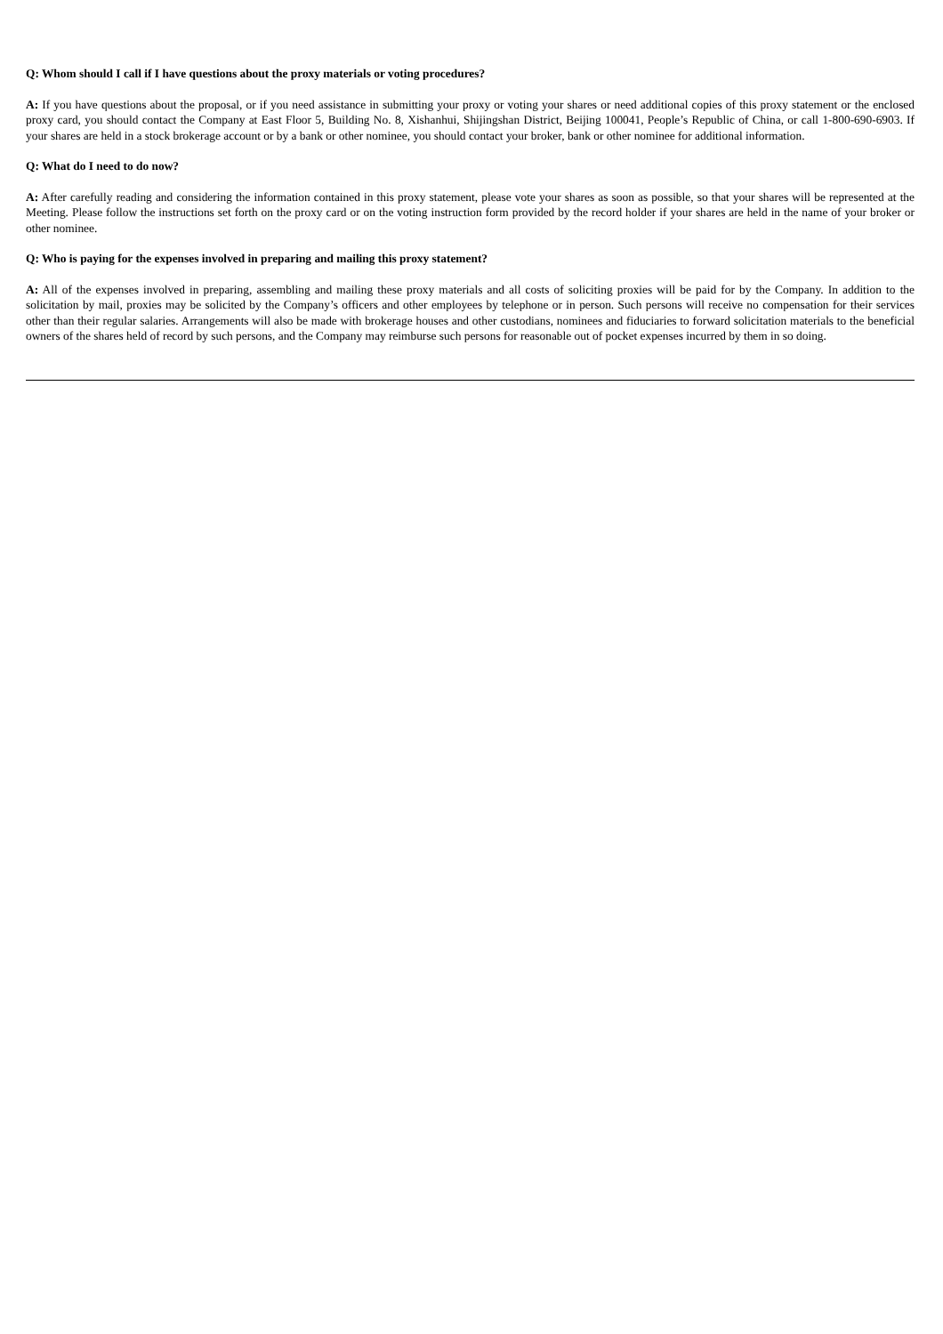Q: Whom should I call if I have questions about the proxy materials or voting procedures?
A: If you have questions about the proposal, or if you need assistance in submitting your proxy or voting your shares or need additional copies of this proxy statement or the enclosed proxy card, you should contact the Company at East Floor 5, Building No. 8, Xishanhui, Shijingshan District, Beijing 100041, People’s Republic of China, or call 1-800-690-6903. If your shares are held in a stock brokerage account or by a bank or other nominee, you should contact your broker, bank or other nominee for additional information.
Q: What do I need to do now?
A: After carefully reading and considering the information contained in this proxy statement, please vote your shares as soon as possible, so that your shares will be represented at the Meeting. Please follow the instructions set forth on the proxy card or on the voting instruction form provided by the record holder if your shares are held in the name of your broker or other nominee.
Q: Who is paying for the expenses involved in preparing and mailing this proxy statement?
A: All of the expenses involved in preparing, assembling and mailing these proxy materials and all costs of soliciting proxies will be paid for by the Company. In addition to the solicitation by mail, proxies may be solicited by the Company’s officers and other employees by telephone or in person. Such persons will receive no compensation for their services other than their regular salaries. Arrangements will also be made with brokerage houses and other custodians, nominees and fiduciaries to forward solicitation materials to the beneficial owners of the shares held of record by such persons, and the Company may reimburse such persons for reasonable out of pocket expenses incurred by them in so doing.